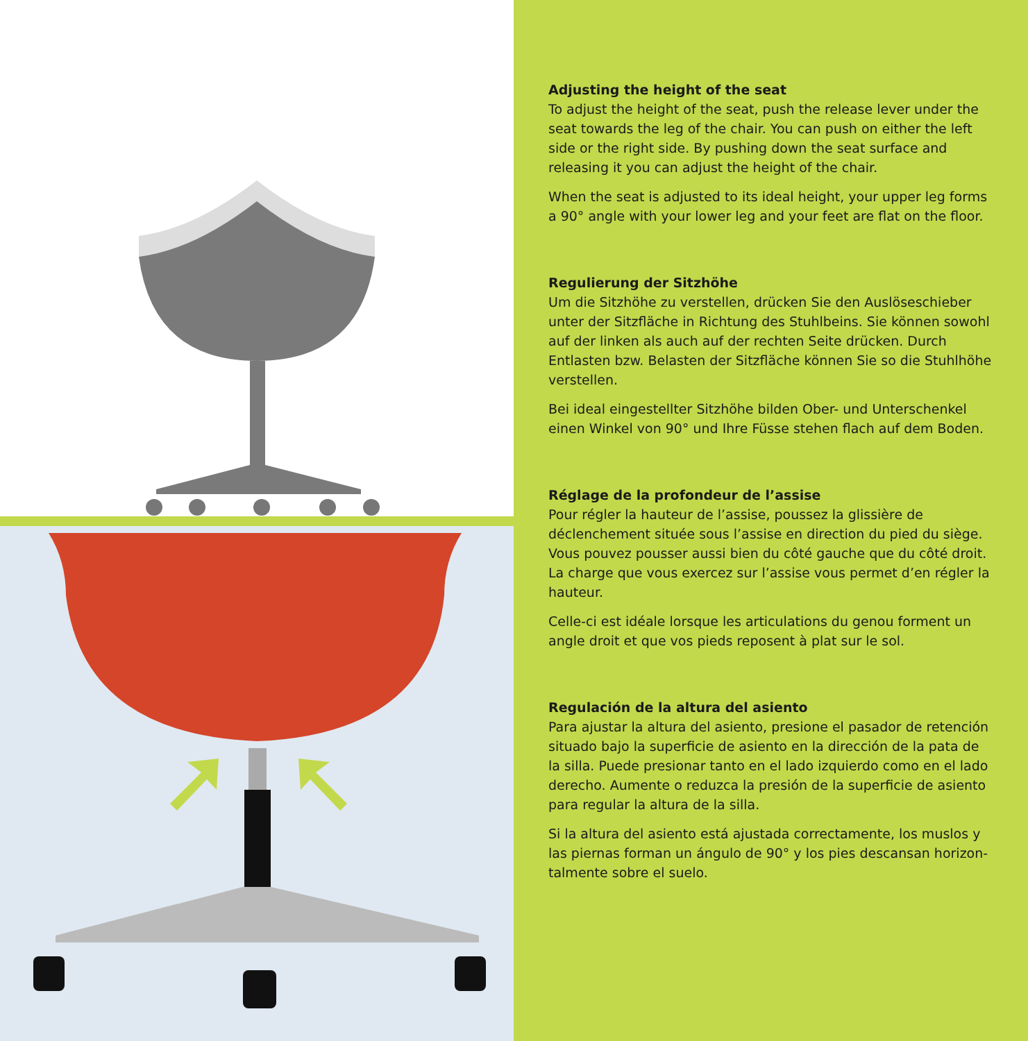Adjusting the height of the seat
To adjust the height of the seat, push the release lever under the seat towards the leg of the chair. You can push on either the left side or the right side. By pushing down the seat surface and releas­ing it you can adjust the height of the chair.
When the seat is adjusted to its ideal height, your upper leg forms a 90° angle with your lower leg and your feet are flat on the floor.
Regulierung der Sitzhöhe
Um die Sitzhöhe zu verstellen, drücken Sie den Auslöseschieber un­ter der Sitzfläche in Richtung des Stuhlbeins. Sie können sowohl auf der linken als auch auf der rechten Seite drücken. Durch Entlasten bzw. Belasten der Sitzfläche können Sie so die Stuhlhöhe verstellen.
Bei ideal eingestellter Sitzhöhe bilden Ober- und Unterschenkel einen Winkel von 90° und Ihre Füsse stehen flach auf dem Boden.
Réglage de la profondeur de l’assise
Pour régler la hauteur de l’assise, poussez la glissière de déclenche­ment située sous l’assise en direction du pied du siège. Vous pouvez pousser aussi bien du côté gauche que du côté droit. La charge que vous exercez sur l’assise vous permet d’en régler la hauteur.
Celle-ci est idéale lorsque les articulations du genou forment un angle droit et que vos pieds reposent à plat sur le sol.
Regulación de la altura del asiento
Para ajustar la altura del asiento, presione el pasador de retención situado bajo la superficie de asiento en la dirección de la pata de la silla. Puede presionar tanto en el lado izquierdo como en el lado derecho. Aumente o reduzca la presión de la superficie de asiento para regular la altura de la silla.
Si la altura del asiento está ajustada correctamente, los muslos y las piernas forman un ángulo de 90° y los pies descansan horizon­talmente sobre el suelo.